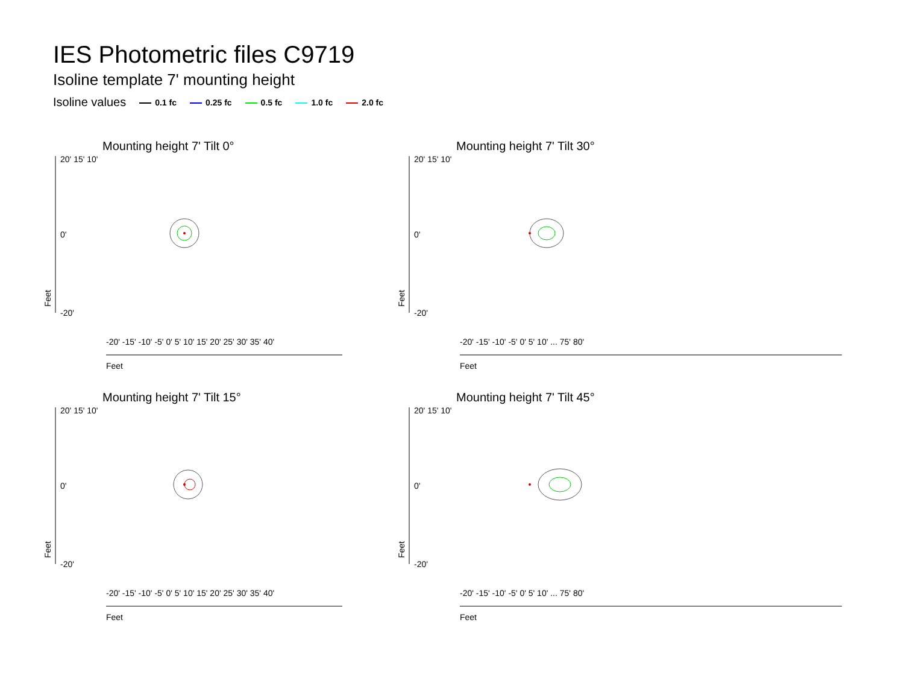IES Photometric files C9719
Isoline template 7' mounting height
Isoline values 0.1 fc 0.25 fc 0.5 fc 1.0 fc 2.0 fc
Mounting height 7' Tilt 0°
20' 15' 10'
0'
-20'
Feet
Feet
-20' -15' -10' -5' 0' 5' 10' 15' 20' 25' 30' 35' 40'
Mounting height 7' Tilt 30°
20' 15' 10'
0'
-20'
Feet
Feet
-20' -15' -10' -5' 0' 5' 10' ... 75' 80'
Mounting height 7' Tilt 15°
20' 15' 10'
0'
-20'
Feet
Feet
-20' -15' -10' -5' 0' 5' 10' 15' 20' 25' 30' 35' 40'
Mounting height 7' Tilt 45°
20' 15' 10'
0'
-20'
Feet
Feet
-20' -15' -10' -5' 0' 5' 10' ... 75' 80'